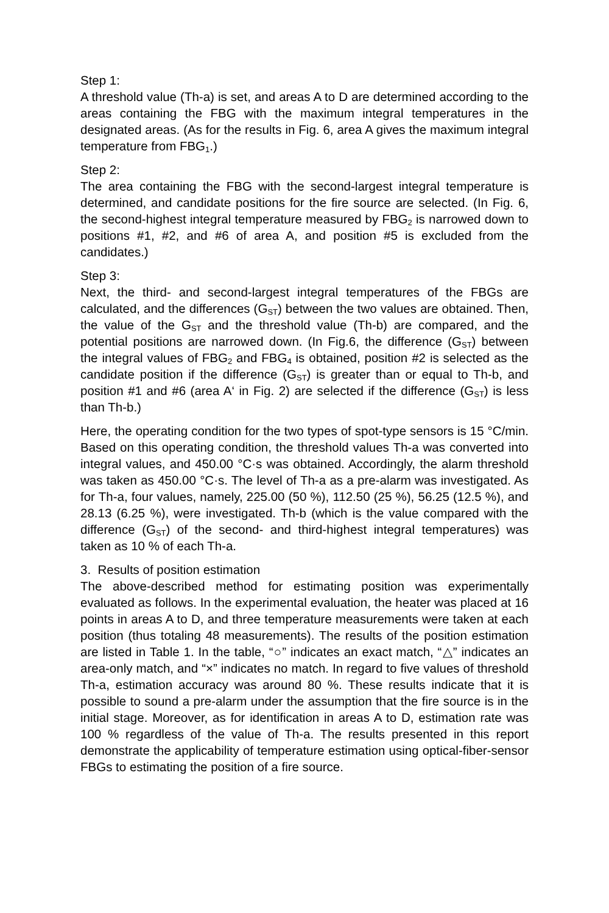Step 1:
A threshold value (Th-a) is set, and areas A to D are determined according to the areas containing the FBG with the maximum integral temperatures in the designated areas. (As for the results in Fig. 6, area A gives the maximum integral temperature from FBG<sub>1</sub>.)
Step 2:
The area containing the FBG with the second-largest integral temperature is determined, and candidate positions for the fire source are selected. (In Fig. 6, the second-highest integral temperature measured by FBG<sub>2</sub> is narrowed down to positions #1, #2, and #6 of area A, and position #5 is excluded from the candidates.)
Step 3:
Next, the third- and second-largest integral temperatures of the FBGs are calculated, and the differences (G<sub>ST</sub>) between the two values are obtained. Then, the value of the G<sub>ST</sub> and the threshold value (Th-b) are compared, and the potential positions are narrowed down. (In Fig.6, the difference (G<sub>ST</sub>) between the integral values of FBG<sub>2</sub> and FBG<sub>4</sub> is obtained, position #2 is selected as the candidate position if the difference (G<sub>ST</sub>) is greater than or equal to Th-b, and position #1 and #6 (area A‘ in Fig. 2) are selected if the difference (G<sub>ST</sub>) is less than Th-b.)
Here, the operating condition for the two types of spot-type sensors is 15 °C/min. Based on this operating condition, the threshold values Th-a was converted into integral values, and 450.00 °C·s was obtained. Accordingly, the alarm threshold was taken as 450.00 °C·s. The level of Th-a as a pre-alarm was investigated. As for Th-a, four values, namely, 225.00 (50 %), 112.50 (25 %), 56.25 (12.5 %), and 28.13 (6.25 %), were investigated. Th-b (which is the value compared with the difference (G<sub>ST</sub>) of the second- and third-highest integral temperatures) was taken as 10 % of each Th-a.
3. Results of position estimation
The above-described method for estimating position was experimentally evaluated as follows. In the experimental evaluation, the heater was placed at 16 points in areas A to D, and three temperature measurements were taken at each position (thus totaling 48 measurements). The results of the position estimation are listed in Table 1. In the table, “○” indicates an exact match, “△” indicates an area-only match, and “×” indicates no match. In regard to five values of threshold Th-a, estimation accuracy was around 80 %. These results indicate that it is possible to sound a pre-alarm under the assumption that the fire source is in the initial stage. Moreover, as for identification in areas A to D, estimation rate was 100 % regardless of the value of Th-a. The results presented in this report demonstrate the applicability of temperature estimation using optical-fiber-sensor FBGs to estimating the position of a fire source.